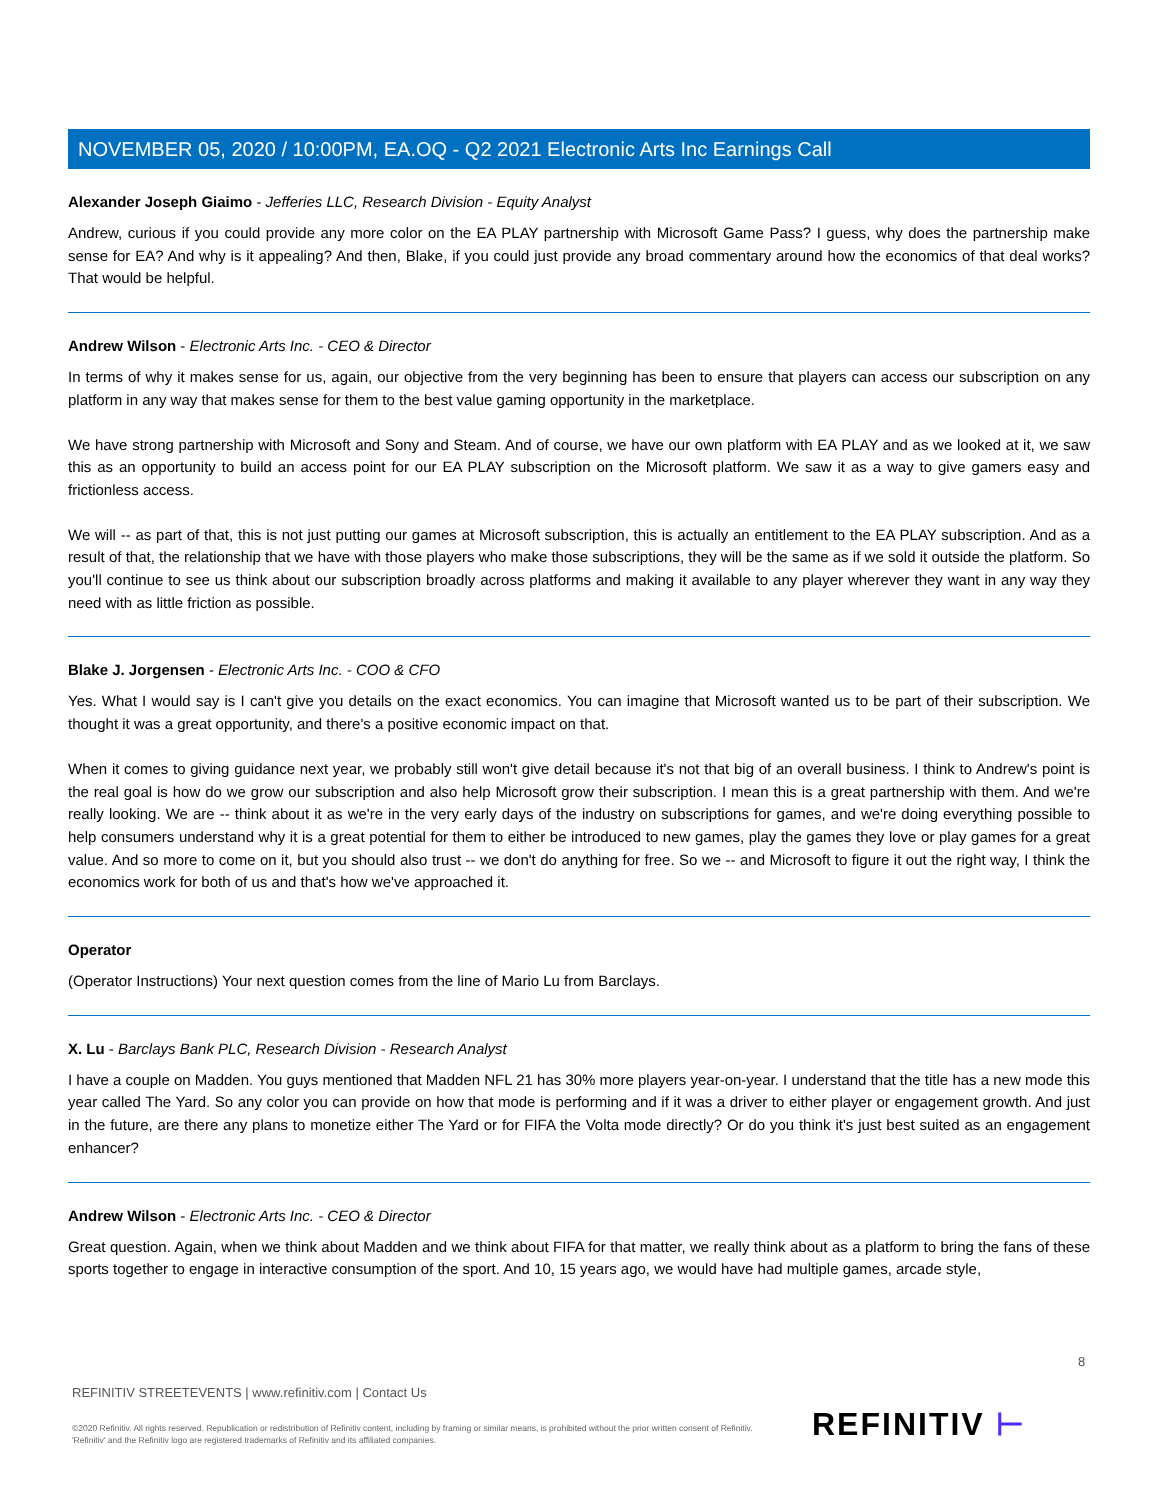NOVEMBER 05, 2020 / 10:00PM, EA.OQ - Q2 2021 Electronic Arts Inc Earnings Call
Alexander Joseph Giaimo - Jefferies LLC, Research Division - Equity Analyst
Andrew, curious if you could provide any more color on the EA PLAY partnership with Microsoft Game Pass? I guess, why does the partnership make sense for EA? And why is it appealing? And then, Blake, if you could just provide any broad commentary around how the economics of that deal works? That would be helpful.
Andrew Wilson - Electronic Arts Inc. - CEO & Director
In terms of why it makes sense for us, again, our objective from the very beginning has been to ensure that players can access our subscription on any platform in any way that makes sense for them to the best value gaming opportunity in the marketplace.
We have strong partnership with Microsoft and Sony and Steam. And of course, we have our own platform with EA PLAY and as we looked at it, we saw this as an opportunity to build an access point for our EA PLAY subscription on the Microsoft platform. We saw it as a way to give gamers easy and frictionless access.
We will -- as part of that, this is not just putting our games at Microsoft subscription, this is actually an entitlement to the EA PLAY subscription. And as a result of that, the relationship that we have with those players who make those subscriptions, they will be the same as if we sold it outside the platform. So you'll continue to see us think about our subscription broadly across platforms and making it available to any player wherever they want in any way they need with as little friction as possible.
Blake J. Jorgensen - Electronic Arts Inc. - COO & CFO
Yes. What I would say is I can't give you details on the exact economics. You can imagine that Microsoft wanted us to be part of their subscription. We thought it was a great opportunity, and there's a positive economic impact on that.
When it comes to giving guidance next year, we probably still won't give detail because it's not that big of an overall business. I think to Andrew's point is the real goal is how do we grow our subscription and also help Microsoft grow their subscription. I mean this is a great partnership with them. And we're really looking. We are -- think about it as we're in the very early days of the industry on subscriptions for games, and we're doing everything possible to help consumers understand why it is a great potential for them to either be introduced to new games, play the games they love or play games for a great value. And so more to come on it, but you should also trust -- we don't do anything for free. So we -- and Microsoft to figure it out the right way, I think the economics work for both of us and that's how we've approached it.
Operator
(Operator Instructions) Your next question comes from the line of Mario Lu from Barclays.
X. Lu - Barclays Bank PLC, Research Division - Research Analyst
I have a couple on Madden. You guys mentioned that Madden NFL 21 has 30% more players year-on-year. I understand that the title has a new mode this year called The Yard. So any color you can provide on how that mode is performing and if it was a driver to either player or engagement growth. And just in the future, are there any plans to monetize either The Yard or for FIFA the Volta mode directly? Or do you think it's just best suited as an engagement enhancer?
Andrew Wilson - Electronic Arts Inc. - CEO & Director
Great question. Again, when we think about Madden and we think about FIFA for that matter, we really think about as a platform to bring the fans of these sports together to engage in interactive consumption of the sport. And 10, 15 years ago, we would have had multiple games, arcade style,
8
REFINITIV STREETEVENTS | www.refinitiv.com | Contact Us
©2020 Refinitiv. All rights reserved. Republication or redistribution of Refinitiv content, including by framing or similar means, is prohibited without the prior written consent of Refinitiv. 'Refinitiv' and the Refinitiv logo are registered trademarks of Refinitiv and its affiliated companies.
REFINITIV ⊢